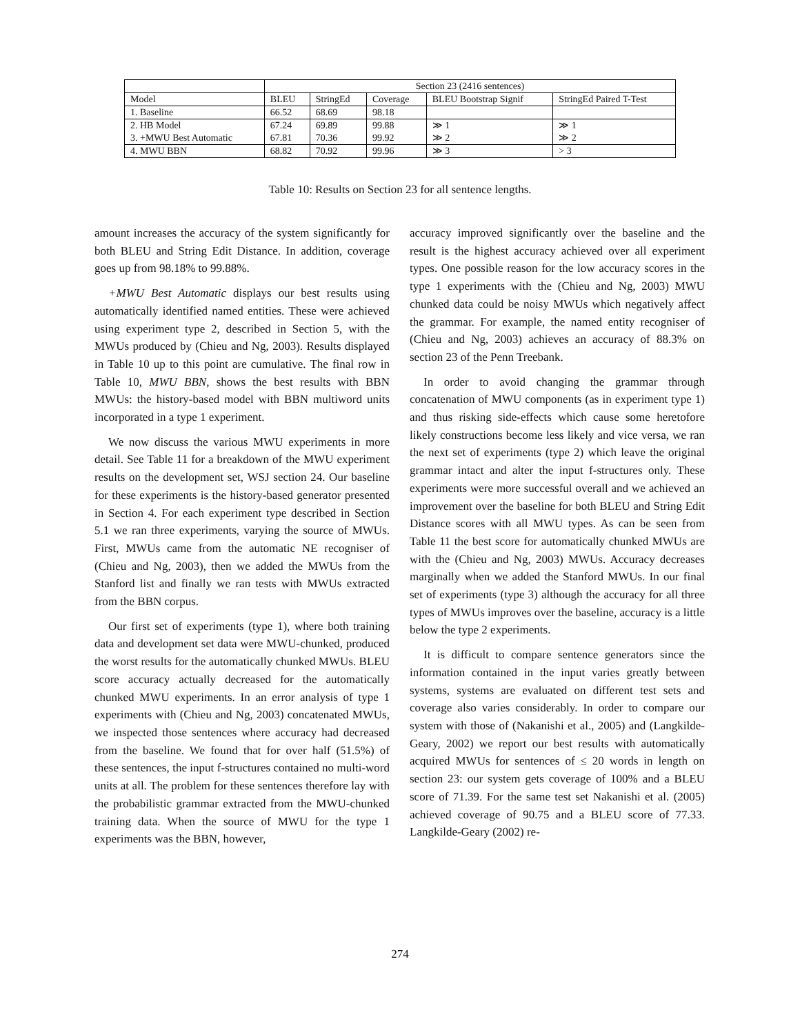| | Section 23 (2416 sentences) | | | | |
| Model | BLEU | StringEd | Coverage | BLEU Bootstrap Signif | StringEd Paired T-Test |
| 1. Baseline | 66.52 | 68.69 | 98.18 | | |
| 2. HB Model | 67.24 | 69.89 | 99.88 | ≫ 1 | ≫ 1 |
| 3. +MWU Best Automatic | 67.81 | 70.36 | 99.92 | ≫ 2 | ≫ 2 |
| 4. MWU BBN | 68.82 | 70.92 | 99.96 | ≫ 3 | > 3 |
Table 10: Results on Section 23 for all sentence lengths.
amount increases the accuracy of the system significantly for both BLEU and String Edit Distance. In addition, coverage goes up from 98.18% to 99.88%.
+MWU Best Automatic displays our best results using automatically identified named entities. These were achieved using experiment type 2, described in Section 5, with the MWUs produced by (Chieu and Ng, 2003). Results displayed in Table 10 up to this point are cumulative. The final row in Table 10, MWU BBN, shows the best results with BBN MWUs: the history-based model with BBN multiword units incorporated in a type 1 experiment.
We now discuss the various MWU experiments in more detail. See Table 11 for a breakdown of the MWU experiment results on the development set, WSJ section 24. Our baseline for these experiments is the history-based generator presented in Section 4. For each experiment type described in Section 5.1 we ran three experiments, varying the source of MWUs. First, MWUs came from the automatic NE recogniser of (Chieu and Ng, 2003), then we added the MWUs from the Stanford list and finally we ran tests with MWUs extracted from the BBN corpus.
Our first set of experiments (type 1), where both training data and development set data were MWU-chunked, produced the worst results for the automatically chunked MWUs. BLEU score accuracy actually decreased for the automatically chunked MWU experiments. In an error analysis of type 1 experiments with (Chieu and Ng, 2003) concatenated MWUs, we inspected those sentences where accuracy had decreased from the baseline. We found that for over half (51.5%) of these sentences, the input f-structures contained no multi-word units at all. The problem for these sentences therefore lay with the probabilistic grammar extracted from the MWU-chunked training data. When the source of MWU for the type 1 experiments was the BBN, however,
accuracy improved significantly over the baseline and the result is the highest accuracy achieved over all experiment types. One possible reason for the low accuracy scores in the type 1 experiments with the (Chieu and Ng, 2003) MWU chunked data could be noisy MWUs which negatively affect the grammar. For example, the named entity recogniser of (Chieu and Ng, 2003) achieves an accuracy of 88.3% on section 23 of the Penn Treebank.
In order to avoid changing the grammar through concatenation of MWU components (as in experiment type 1) and thus risking side-effects which cause some heretofore likely constructions become less likely and vice versa, we ran the next set of experiments (type 2) which leave the original grammar intact and alter the input f-structures only. These experiments were more successful overall and we achieved an improvement over the baseline for both BLEU and String Edit Distance scores with all MWU types. As can be seen from Table 11 the best score for automatically chunked MWUs are with the (Chieu and Ng, 2003) MWUs. Accuracy decreases marginally when we added the Stanford MWUs. In our final set of experiments (type 3) although the accuracy for all three types of MWUs improves over the baseline, accuracy is a little below the type 2 experiments.
It is difficult to compare sentence generators since the information contained in the input varies greatly between systems, systems are evaluated on different test sets and coverage also varies considerably. In order to compare our system with those of (Nakanishi et al., 2005) and (Langkilde-Geary, 2002) we report our best results with automatically acquired MWUs for sentences of ≤ 20 words in length on section 23: our system gets coverage of 100% and a BLEU score of 71.39. For the same test set Nakanishi et al. (2005) achieved coverage of 90.75 and a BLEU score of 77.33. Langkilde-Geary (2002) re-
274